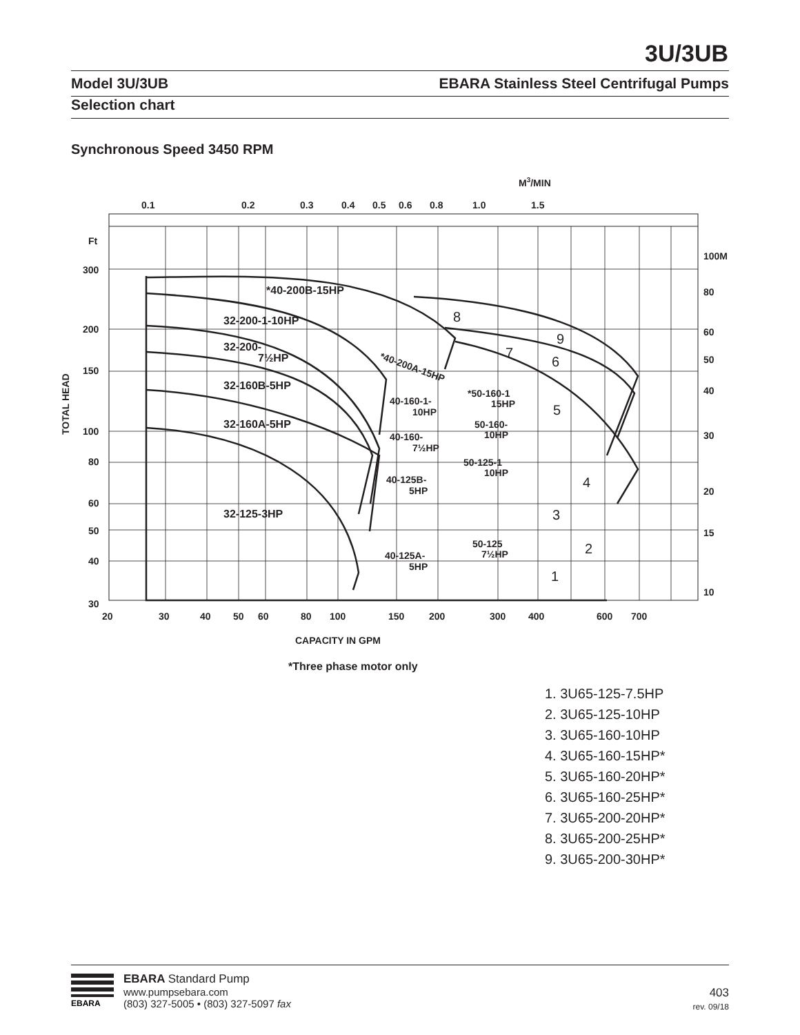3U/3UB
Model 3U/3UB EBARA Stainless Steel Centrifugal Pumps
Selection chart
Synchronous Speed 3450 RPM
0.1
0.2
0.3
0.4
0.5
0.6
0.8
1.0
1.5
M3/MIN
Ft
300
200
150
100
80
60
50
40
30
100M
80
60
50
40
30
20
15
10
20
30
40
50
60
80
100
150
200
300
400
600
700
CAPACITY IN GPM
TOTAL HEAD
*40-200B-15HP
32-200-1-10HP
32-200-
7½HP
32-160B-5HP
32-160A-5HP
32-125-3HP
*40-200A-15HP
40-160-1-
10HP
40-160-
7½HP
40-125B-
5HP
40-125A-
5HP
*50-160-1
15HP
50-160-
10HP
50-125-1
10HP
50-125
7½HP
8
9
7
6
5
4
3
2
1
*Three phase motor only
1. 3U65-125-7.5HP
2. 3U65-125-10HP
3. 3U65-160-10HP
4. 3U65-160-15HP*
5. 3U65-160-20HP*
6. 3U65-160-25HP*
7. 3U65-200-20HP*
8. 3U65-200-25HP*
9. 3U65-200-30HP*
EBARA
EBARA Standard Pump
www.pumpsebara.com
(803) 327-5005 • (803) 327-5097 fax
403
rev. 09/18